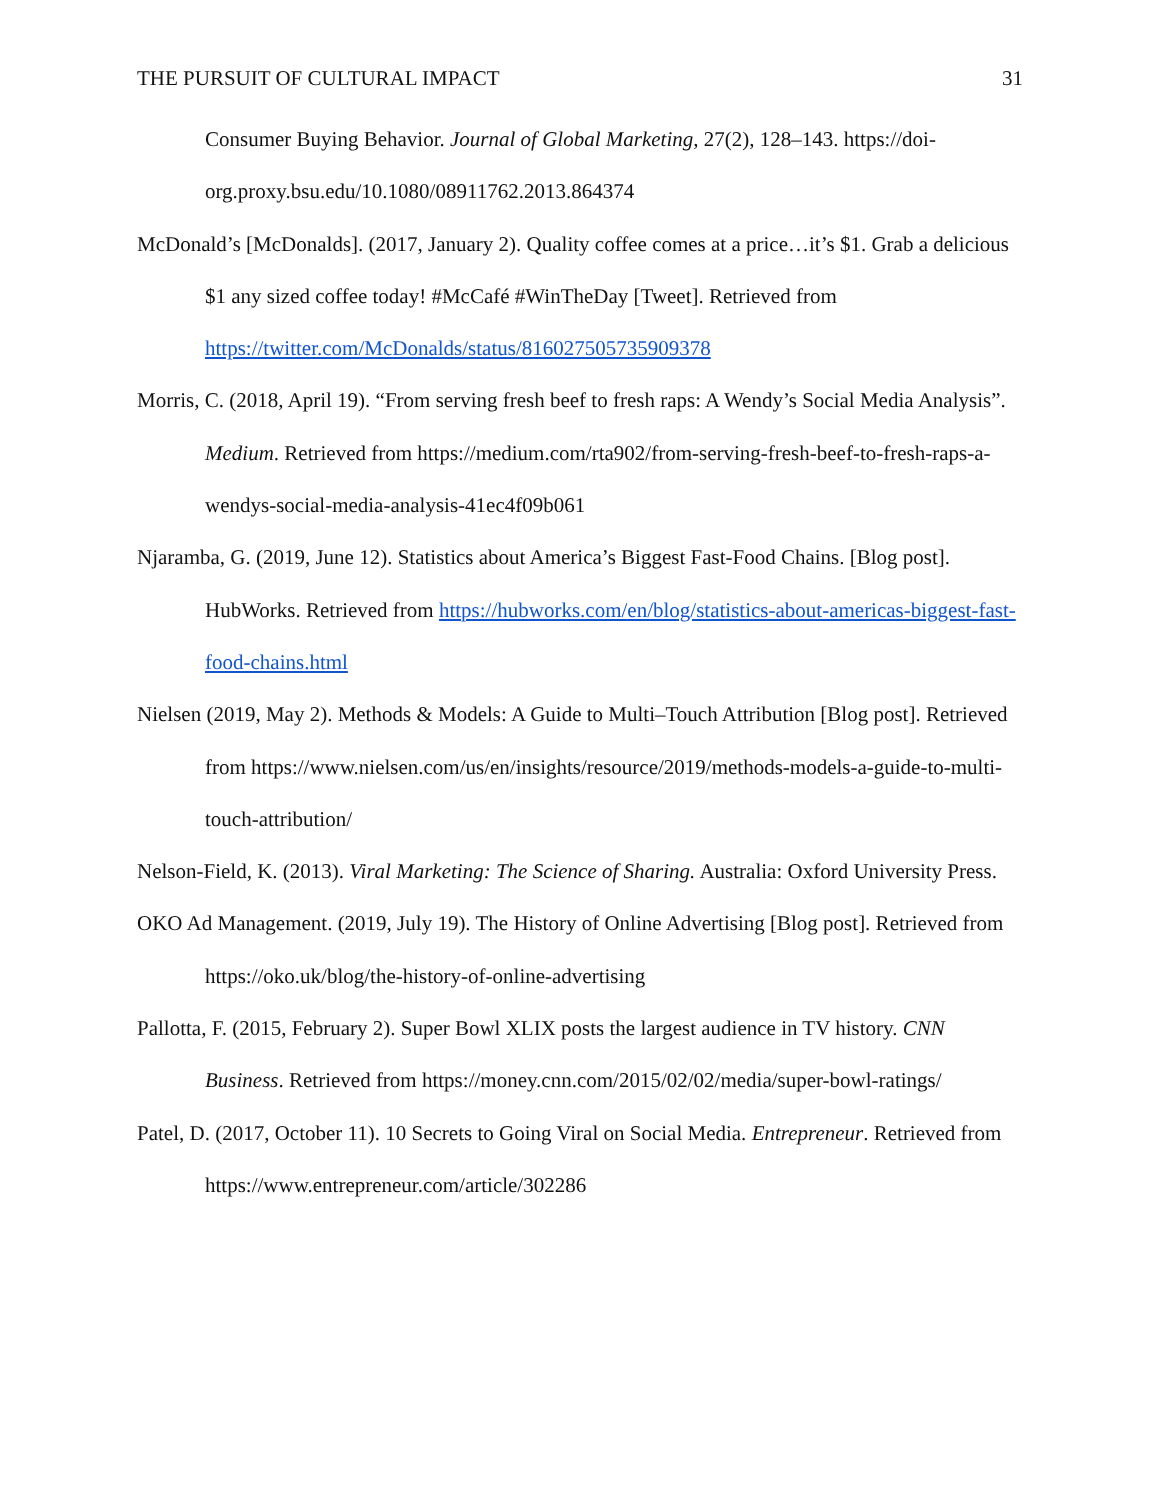THE PURSUIT OF CULTURAL IMPACT 31
Consumer Buying Behavior. Journal of Global Marketing, 27(2), 128–143. https://doi-org.proxy.bsu.edu/10.1080/08911762.2013.864374
McDonald’s [McDonalds]. (2017, January 2). Quality coffee comes at a price…it’s $1. Grab a delicious $1 any sized coffee today! #McCafé #WinTheDay [Tweet]. Retrieved from https://twitter.com/McDonalds/status/816027505735909378
Morris, C. (2018, April 19). “From serving fresh beef to fresh raps: A Wendy’s Social Media Analysis”. Medium. Retrieved from https://medium.com/rta902/from-serving-fresh-beef-to-fresh-raps-a-wendys-social-media-analysis-41ec4f09b061
Njaramba, G. (2019, June 12). Statistics about America’s Biggest Fast-Food Chains. [Blog post]. HubWorks. Retrieved from https://hubworks.com/en/blog/statistics-about-americas-biggest-fast-food-chains.html
Nielsen (2019, May 2). Methods & Models: A Guide to Multi–Touch Attribution [Blog post]. Retrieved from https://www.nielsen.com/us/en/insights/resource/2019/methods-models-a-guide-to-multi-touch-attribution/
Nelson-Field, K. (2013). Viral Marketing: The Science of Sharing. Australia: Oxford University Press.
OKO Ad Management. (2019, July 19). The History of Online Advertising [Blog post]. Retrieved from https://oko.uk/blog/the-history-of-online-advertising
Pallotta, F. (2015, February 2). Super Bowl XLIX posts the largest audience in TV history. CNN Business. Retrieved from https://money.cnn.com/2015/02/02/media/super-bowl-ratings/
Patel, D. (2017, October 11). 10 Secrets to Going Viral on Social Media. Entrepreneur. Retrieved from https://www.entrepreneur.com/article/302286